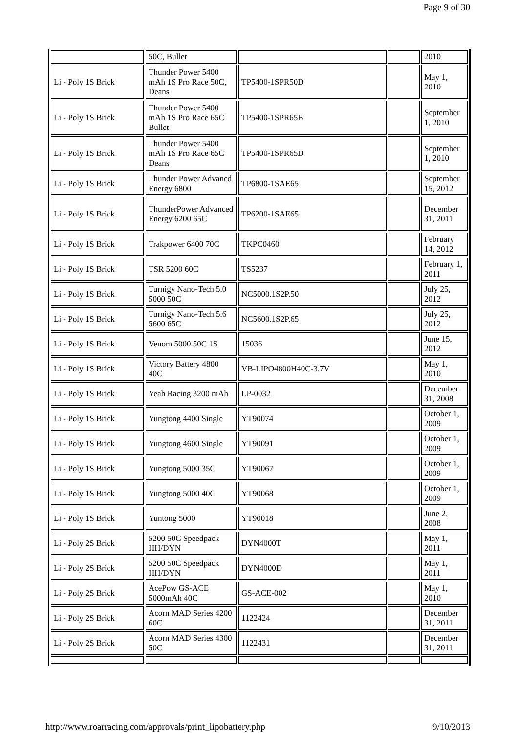Page 9 of 30
| | 50C, Bullet | | | 2010 |
| Li - Poly 1S Brick | Thunder Power 5400 mAh 1S Pro Race 50C, Deans | TP5400-1SPR50D | | May 1, 2010 |
| Li - Poly 1S Brick | Thunder Power 5400 mAh 1S Pro Race 65C Bullet | TP5400-1SPR65B | | September 1, 2010 |
| Li - Poly 1S Brick | Thunder Power 5400 mAh 1S Pro Race 65C Deans | TP5400-1SPR65D | | September 1, 2010 |
| Li - Poly 1S Brick | Thunder Power Advancd Energy 6800 | TP6800-1SAE65 | | September 15, 2012 |
| Li - Poly 1S Brick | ThunderPower Advanced Energy 6200 65C | TP6200-1SAE65 | | December 31, 2011 |
| Li - Poly 1S Brick | Trakpower 6400 70C | TKPC0460 | | February 14, 2012 |
| Li - Poly 1S Brick | TSR 5200 60C | TS5237 | | February 1, 2011 |
| Li - Poly 1S Brick | Turnigy Nano-Tech 5.0 5000 50C | NC5000.1S2P.50 | | July 25, 2012 |
| Li - Poly 1S Brick | Turnigy Nano-Tech 5.6 5600 65C | NC5600.1S2P.65 | | July 25, 2012 |
| Li - Poly 1S Brick | Venom 5000 50C 1S | 15036 | | June 15, 2012 |
| Li - Poly 1S Brick | Victory Battery 4800 40C | VB-LIPO4800H40C-3.7V | | May 1, 2010 |
| Li - Poly 1S Brick | Yeah Racing 3200 mAh | LP-0032 | | December 31, 2008 |
| Li - Poly 1S Brick | Yungtong 4400 Single | YT90074 | | October 1, 2009 |
| Li - Poly 1S Brick | Yungtong 4600 Single | YT90091 | | October 1, 2009 |
| Li - Poly 1S Brick | Yungtong 5000 35C | YT90067 | | October 1, 2009 |
| Li - Poly 1S Brick | Yungtong 5000 40C | YT90068 | | October 1, 2009 |
| Li - Poly 1S Brick | Yuntong 5000 | YT90018 | | June 2, 2008 |
| Li - Poly 2S Brick | 5200 50C Speedpack HH/DYN | DYN4000T | | May 1, 2011 |
| Li - Poly 2S Brick | 5200 50C Speedpack HH/DYN | DYN4000D | | May 1, 2011 |
| Li - Poly 2S Brick | AcePow GS-ACE 5000mAh 40C | GS-ACE-002 | | May 1, 2010 |
| Li - Poly 2S Brick | Acorn MAD Series 4200 60C | 1122424 | | December 31, 2011 |
| Li - Poly 2S Brick | Acorn MAD Series 4300 50C | 1122431 | | December 31, 2011 |
http://www.roarracing.com/approvals/print_lipobattery.php 9/10/2013